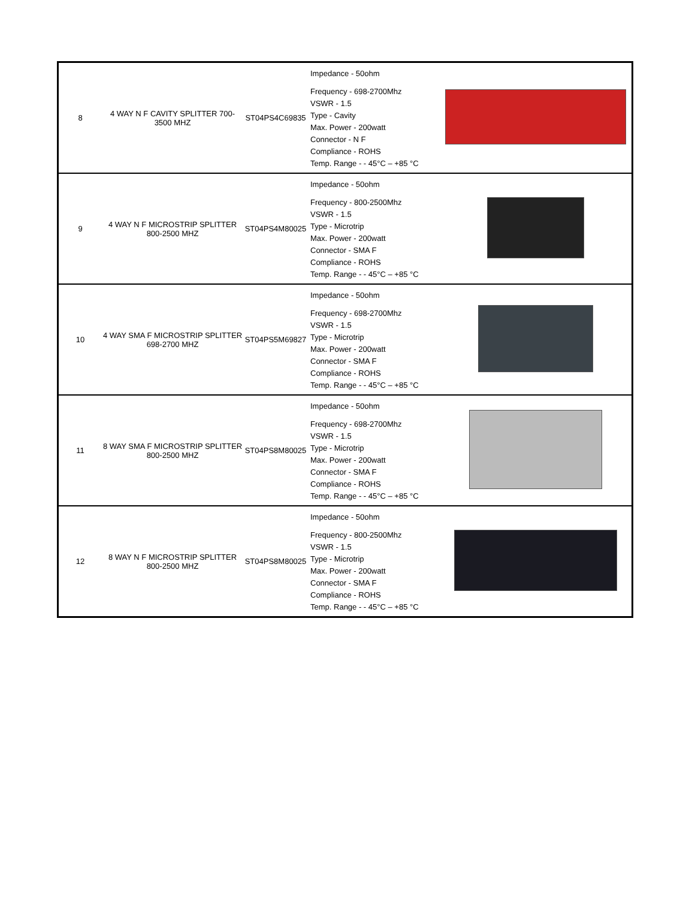| 8 | 4 WAY N F CAVITY SPLITTER 700-3500 MHZ | ST04PS4C69835 | Impedance - 50ohm Frequency - 698-2700Mhz VSWR - 1.5 Type - Cavity Max. Power - 200watt Connector - N F Compliance - ROHS Temp. Range - - 45°C – +85 °C | |
| 9 | 4 WAY N F MICROSTRIP SPLITTER 800-2500 MHZ | ST04PS4M80025 | Impedance - 50ohm Frequency - 800-2500Mhz VSWR - 1.5 Type - Microtrip Max. Power - 200watt Connector - SMA F Compliance - ROHS Temp. Range - - 45°C – +85 °C | |
| 10 | 4 WAY SMA F MICROSTRIP SPLITTER 698-2700 MHZ | ST04PS5M69827 | Impedance - 50ohm Frequency - 698-2700Mhz VSWR - 1.5 Type - Microtrip Max. Power - 200watt Connector - SMA F Compliance - ROHS Temp. Range - - 45°C – +85 °C | |
| 11 | 8 WAY SMA F MICROSTRIP SPLITTER 800-2500 MHZ | ST04PS8M80025 | Impedance - 50ohm Frequency - 698-2700Mhz VSWR - 1.5 Type - Microtrip Max. Power - 200watt Connector - SMA F Compliance - ROHS Temp. Range - - 45°C – +85 °C | |
| 12 | 8 WAY N F MICROSTRIP SPLITTER 800-2500 MHZ | ST04PS8M80025 | Impedance - 50ohm Frequency - 800-2500Mhz VSWR - 1.5 Type - Microtrip Max. Power - 200watt Connector - SMA F Compliance - ROHS Temp. Range - - 45°C – +85 °C | |